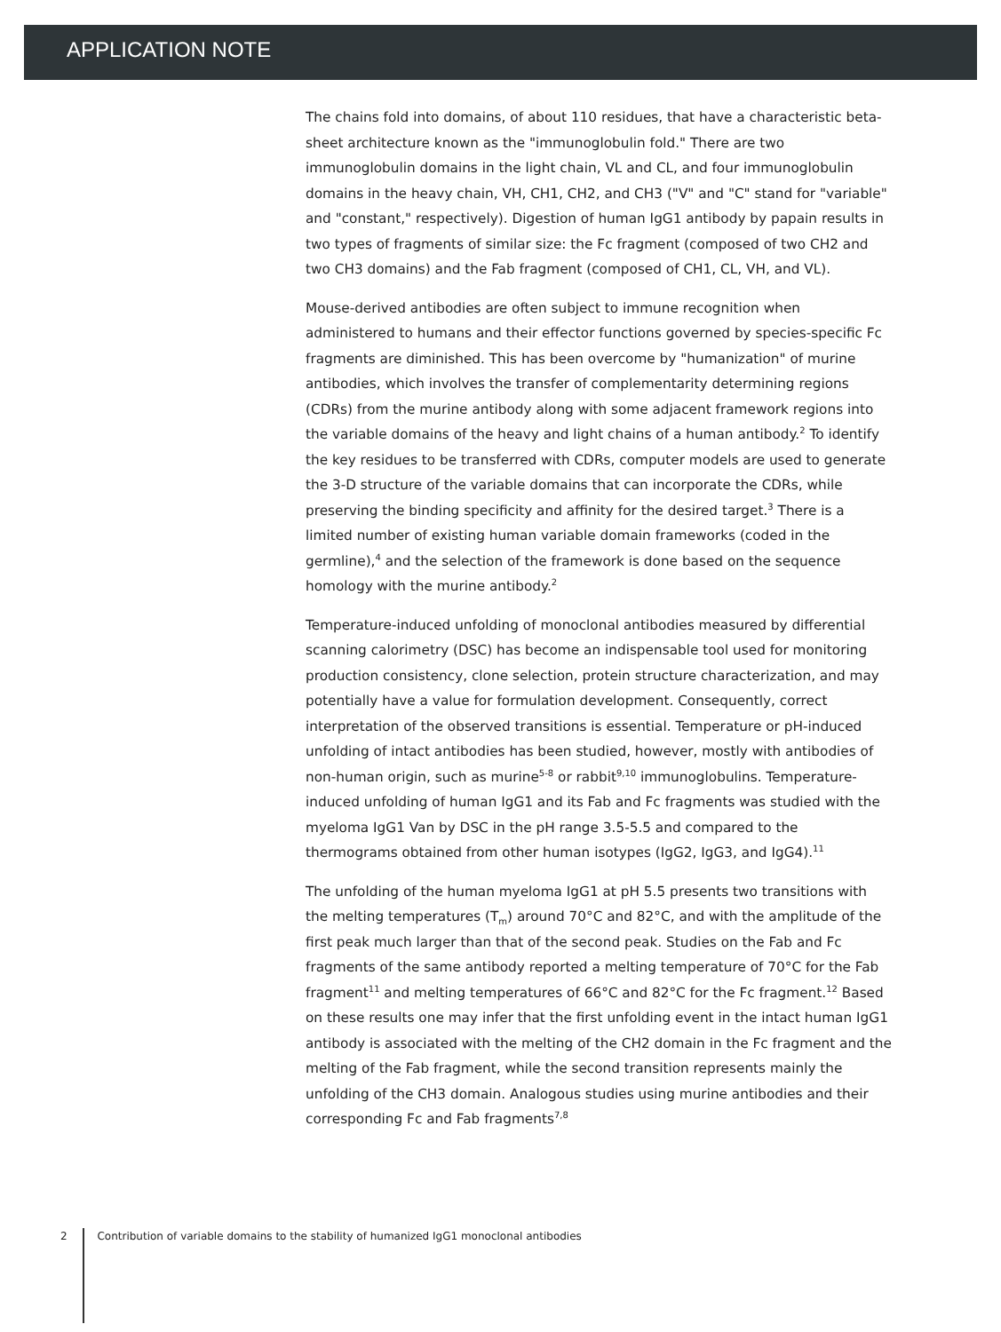APPLICATION NOTE
The chains fold into domains, of about 110 residues, that have a characteristic beta-sheet architecture known as the "immunoglobulin fold." There are two immunoglobulin domains in the light chain, VL and CL, and four immunoglobulin domains in the heavy chain, VH, CH1, CH2, and CH3 ("V" and "C" stand for "variable" and "constant," respectively). Digestion of human IgG1 antibody by papain results in two types of fragments of similar size: the Fc fragment (composed of two CH2 and two CH3 domains) and the Fab fragment (composed of CH1, CL, VH, and VL).
Mouse-derived antibodies are often subject to immune recognition when administered to humans and their effector functions governed by species-specific Fc fragments are diminished. This has been overcome by "humanization" of murine antibodies, which involves the transfer of complementarity determining regions (CDRs) from the murine antibody along with some adjacent framework regions into the variable domains of the heavy and light chains of a human antibody.<sup>2</sup> To identify the key residues to be transferred with CDRs, computer models are used to generate the 3-D structure of the variable domains that can incorporate the CDRs, while preserving the binding specificity and affinity for the desired target.<sup>3</sup> There is a limited number of existing human variable domain frameworks (coded in the germline),<sup>4</sup> and the selection of the framework is done based on the sequence homology with the murine antibody.<sup>2</sup>
Temperature-induced unfolding of monoclonal antibodies measured by differential scanning calorimetry (DSC) has become an indispensable tool used for monitoring production consistency, clone selection, protein structure characterization, and may potentially have a value for formulation development. Consequently, correct interpretation of the observed transitions is essential. Temperature or pH-induced unfolding of intact antibodies has been studied, however, mostly with antibodies of non-human origin, such as murine<sup>5-8</sup> or rabbit<sup>9,10</sup> immunoglobulins. Temperature-induced unfolding of human IgG1 and its Fab and Fc fragments was studied with the myeloma IgG1 Van by DSC in the pH range 3.5-5.5 and compared to the thermograms obtained from other human isotypes (IgG2, IgG3, and IgG4).<sup>11</sup>
The unfolding of the human myeloma IgG1 at pH 5.5 presents two transitions with the melting temperatures (T<sub>m</sub>) around 70°C and 82°C, and with the amplitude of the first peak much larger than that of the second peak. Studies on the Fab and Fc fragments of the same antibody reported a melting temperature of 70°C for the Fab fragment<sup>11</sup> and melting temperatures of 66°C and 82°C for the Fc fragment.<sup>12</sup> Based on these results one may infer that the first unfolding event in the intact human IgG1 antibody is associated with the melting of the CH2 domain in the Fc fragment and the melting of the Fab fragment, while the second transition represents mainly the unfolding of the CH3 domain. Analogous studies using murine antibodies and their corresponding Fc and Fab fragments<sup>7,8</sup>
2 Contribution of variable domains to the stability of humanized IgG1 monoclonal antibodies